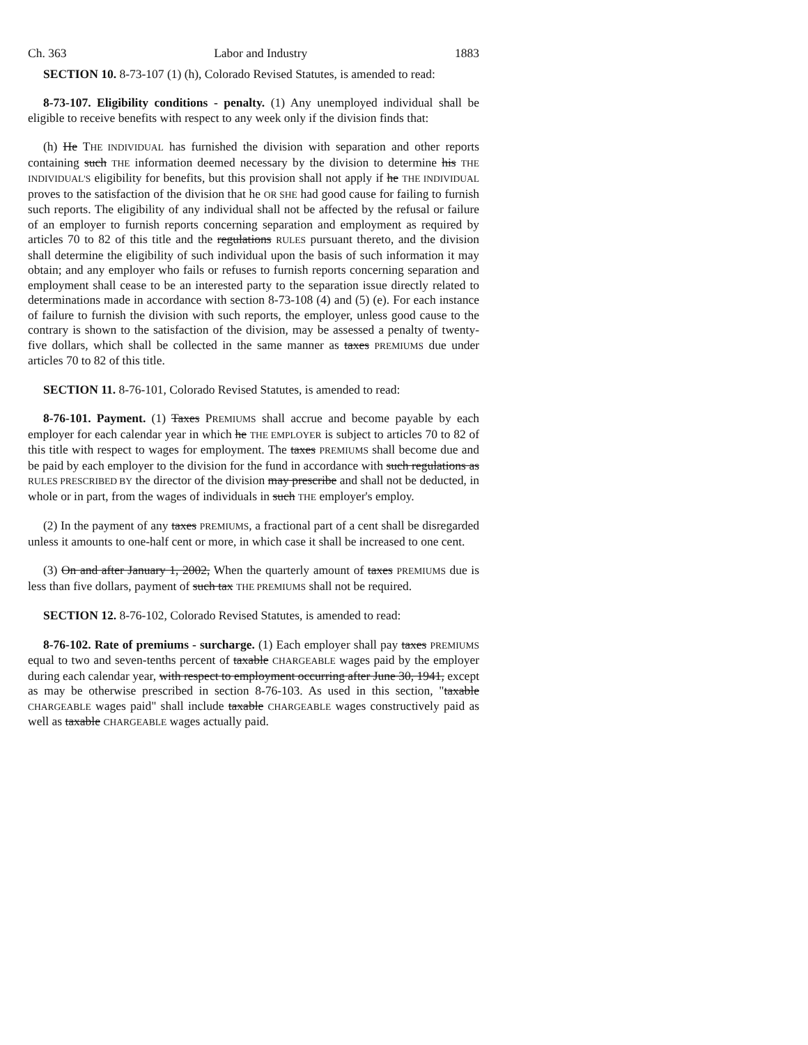Ch. 363 Labor and Industry 1883
SECTION 10. 8-73-107 (1) (h), Colorado Revised Statutes, is amended to read:
8-73-107. Eligibility conditions - penalty. (1) Any unemployed individual shall be eligible to receive benefits with respect to any week only if the division finds that:
(h) He THE INDIVIDUAL has furnished the division with separation and other reports containing such THE information deemed necessary by the division to determine his THE INDIVIDUAL'S eligibility for benefits, but this provision shall not apply if he THE INDIVIDUAL proves to the satisfaction of the division that he OR SHE had good cause for failing to furnish such reports. The eligibility of any individual shall not be affected by the refusal or failure of an employer to furnish reports concerning separation and employment as required by articles 70 to 82 of this title and the regulations RULES pursuant thereto, and the division shall determine the eligibility of such individual upon the basis of such information it may obtain; and any employer who fails or refuses to furnish reports concerning separation and employment shall cease to be an interested party to the separation issue directly related to determinations made in accordance with section 8-73-108 (4) and (5) (e). For each instance of failure to furnish the division with such reports, the employer, unless good cause to the contrary is shown to the satisfaction of the division, may be assessed a penalty of twenty-five dollars, which shall be collected in the same manner as taxes PREMIUMS due under articles 70 to 82 of this title.
SECTION 11. 8-76-101, Colorado Revised Statutes, is amended to read:
8-76-101. Payment. (1) Taxes PREMIUMS shall accrue and become payable by each employer for each calendar year in which he THE EMPLOYER is subject to articles 70 to 82 of this title with respect to wages for employment. The taxes PREMIUMS shall become due and be paid by each employer to the division for the fund in accordance with such regulations as RULES PRESCRIBED BY the director of the division may prescribe and shall not be deducted, in whole or in part, from the wages of individuals in such THE employer's employ.
(2) In the payment of any taxes PREMIUMS, a fractional part of a cent shall be disregarded unless it amounts to one-half cent or more, in which case it shall be increased to one cent.
(3) On and after January 1, 2002, When the quarterly amount of taxes PREMIUMS due is less than five dollars, payment of such tax THE PREMIUMS shall not be required.
SECTION 12. 8-76-102, Colorado Revised Statutes, is amended to read:
8-76-102. Rate of premiums - surcharge. (1) Each employer shall pay taxes PREMIUMS equal to two and seven-tenths percent of taxable CHARGEABLE wages paid by the employer during each calendar year, with respect to employment occurring after June 30, 1941, except as may be otherwise prescribed in section 8-76-103. As used in this section, "taxable CHARGEABLE wages paid" shall include taxable CHARGEABLE wages constructively paid as well as taxable CHARGEABLE wages actually paid.